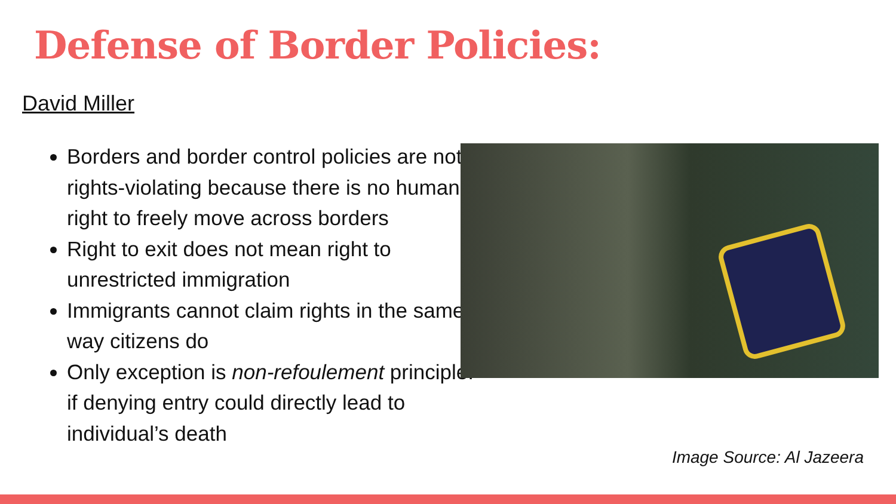Defense of Border Policies:
David Miller
Borders and border control policies are not rights-violating because there is no human right to freely move across borders
Right to exit does not mean right to unrestricted immigration
Immigrants cannot claim rights in the same way citizens do
Only exception is non-refoulement principle: if denying entry could directly lead to individual’s death
Image Source: Al Jazeera